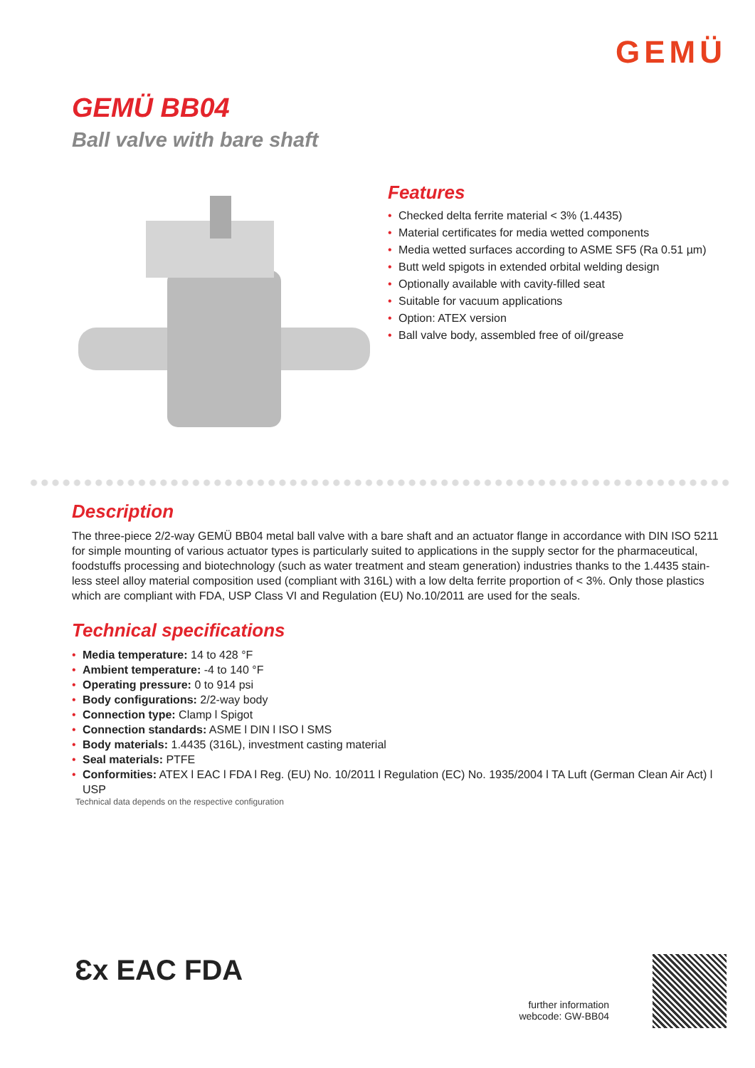GEMÜ
GEMÜ BB04
Ball valve with bare shaft
Features
• Checked delta ferrite material < 3% (1.4435)
• Material certificates for media wetted components
• Media wetted surfaces according to ASME SF5 (Ra 0.51 µm)
• Butt weld spigots in extended orbital welding design
• Optionally available with cavity-filled seat
• Suitable for vacuum applications
• Option: ATEX version
• Ball valve body, assembled free of oil/grease
Description
The three-piece 2/2-way GEMÜ BB04 metal ball valve with a bare shaft and an actuator flange in accordance with DIN ISO 5211 for simple mounting of various actuator types is particularly suited to applications in the supply sector for the pharmaceutical, foodstuffs processing and biotechnology (such as water treatment and steam generation) industries thanks to the 1.4435 stain-less steel alloy material composition used (compliant with 316L) with a low delta ferrite proportion of < 3%. Only those plastics which are compliant with FDA, USP Class VI and Regulation (EU) No.10/2011 are used for the seals.
Technical specifications
• Media temperature: 14 to 428 °F
• Ambient temperature: -4 to 140 °F
• Operating pressure: 0 to 914 psi
• Body configurations: 2/2-way body
• Connection type: Clamp l Spigot
• Connection standards: ASME l DIN l ISO l SMS
• Body materials: 1.4435 (316L), investment casting material
• Seal materials: PTFE
• Conformities: ATEX l EAC l FDA l Reg. (EU) No. 10/2011 l Regulation (EC) No. 1935/2004 l TA Luft (German Clean Air Act) l USP
Technical data depends on the respective configuration
Ɛx EAC FDA
further information
webcode: GW-BB04